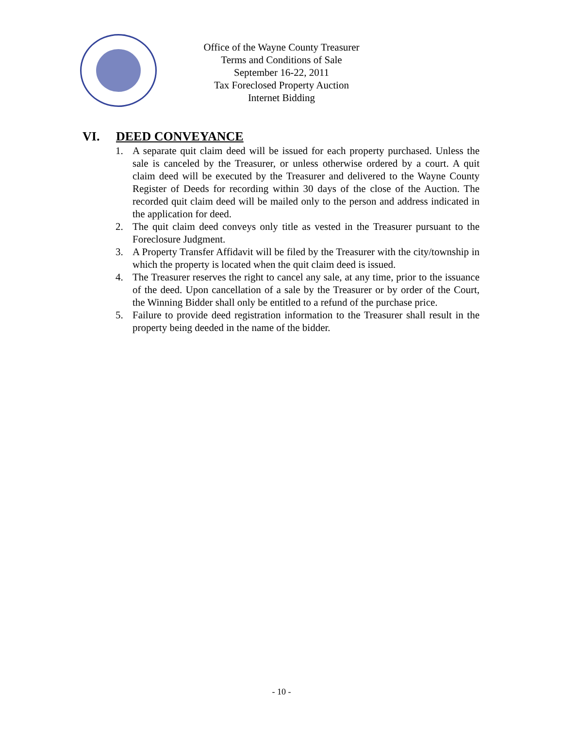Office of the Wayne County Treasurer
Terms and Conditions of Sale
September 16-22, 2011
Tax Foreclosed Property Auction
Internet Bidding
VI. DEED CONVEYANCE
1. A separate quit claim deed will be issued for each property purchased. Unless the sale is canceled by the Treasurer, or unless otherwise ordered by a court. A quit claim deed will be executed by the Treasurer and delivered to the Wayne County Register of Deeds for recording within 30 days of the close of the Auction. The recorded quit claim deed will be mailed only to the person and address indicated in the application for deed.
2. The quit claim deed conveys only title as vested in the Treasurer pursuant to the Foreclosure Judgment.
3. A Property Transfer Affidavit will be filed by the Treasurer with the city/township in which the property is located when the quit claim deed is issued.
4. The Treasurer reserves the right to cancel any sale, at any time, prior to the issuance of the deed. Upon cancellation of a sale by the Treasurer or by order of the Court, the Winning Bidder shall only be entitled to a refund of the purchase price.
5. Failure to provide deed registration information to the Treasurer shall result in the property being deeded in the name of the bidder.
- 10 -